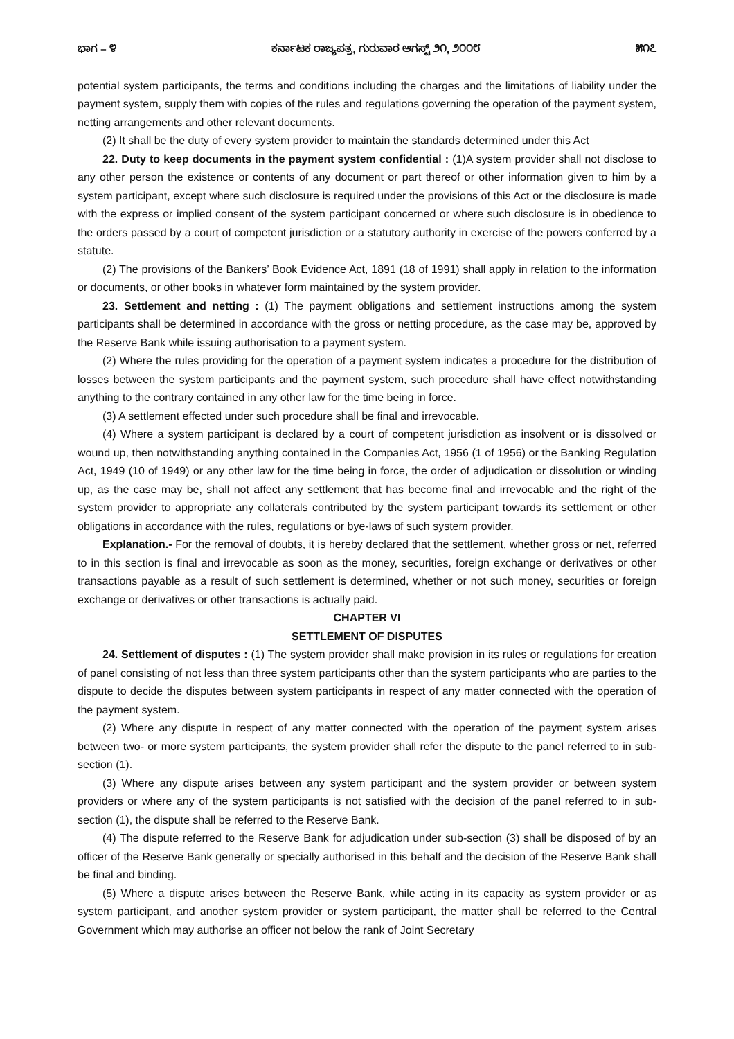ಭಾಗ – ೪ ಕರ್ನಾಟಕ ರಾಜ್ಯಪತ್ರ, ಗುರುವಾರ ಆಗಸ್ಟ್ ೨೧, ೨೦೦೮ ೫೧೭
potential system participants, the terms and conditions including the charges and the limitations of liability under the payment system, supply them with copies of the rules and regulations governing the operation of the payment system, netting arrangements and other relevant documents.
(2) It shall be the duty of every system provider to maintain the standards determined under this Act
22. Duty to keep documents in the payment system confidential : (1)A system provider shall not disclose to any other person the existence or contents of any document or part thereof or other information given to him by a system participant, except where such disclosure is required under the provisions of this Act or the disclosure is made with the express or implied consent of the system participant concerned or where such disclosure is in obedience to the orders passed by a court of competent jurisdiction or a statutory authority in exercise of the powers conferred by a statute.
(2) The provisions of the Bankers’ Book Evidence Act, 1891 (18 of 1991) shall apply in relation to the information or documents, or other books in whatever form maintained by the system provider.
23. Settlement and netting : (1) The payment obligations and settlement instructions among the system participants shall be determined in accordance with the gross or netting procedure, as the case may be, approved by the Reserve Bank while issuing authorisation to a payment system.
(2) Where the rules providing for the operation of a payment system indicates a procedure for the distribution of losses between the system participants and the payment system, such procedure shall have effect notwithstanding anything to the contrary contained in any other law for the time being in force.
(3) A settlement effected under such procedure shall be final and irrevocable.
(4) Where a system participant is declared by a court of competent jurisdiction as insolvent or is dissolved or wound up, then notwithstanding anything contained in the Companies Act, 1956 (1 of 1956) or the Banking Regulation Act, 1949 (10 of 1949) or any other law for the time being in force, the order of adjudication or dissolution or winding up, as the case may be, shall not affect any settlement that has become final and irrevocable and the right of the system provider to appropriate any collaterals contributed by the system participant towards its settlement or other obligations in accordance with the rules, regulations or bye-laws of such system provider.
Explanation.- For the removal of doubts, it is hereby declared that the settlement, whether gross or net, referred to in this section is final and irrevocable as soon as the money, securities, foreign exchange or derivatives or other transactions payable as a result of such settlement is determined, whether or not such money, securities or foreign exchange or derivatives or other transactions is actually paid.
CHAPTER VI
SETTLEMENT OF DISPUTES
24. Settlement of disputes : (1) The system provider shall make provision in its rules or regulations for creation of panel consisting of not less than three system participants other than the system participants who are parties to the dispute to decide the disputes between system participants in respect of any matter connected with the operation of the payment system.
(2) Where any dispute in respect of any matter connected with the operation of the payment system arises between two- or more system participants, the system provider shall refer the dispute to the panel referred to in sub-section (1).
(3) Where any dispute arises between any system participant and the system provider or between system providers or where any of the system participants is not satisfied with the decision of the panel referred to in sub-section (1), the dispute shall be referred to the Reserve Bank.
(4) The dispute referred to the Reserve Bank for adjudication under sub-section (3) shall be disposed of by an officer of the Reserve Bank generally or specially authorised in this behalf and the decision of the Reserve Bank shall be final and binding.
(5) Where a dispute arises between the Reserve Bank, while acting in its capacity as system provider or as system participant, and another system provider or system participant, the matter shall be referred to the Central Government which may authorise an officer not below the rank of Joint Secretary